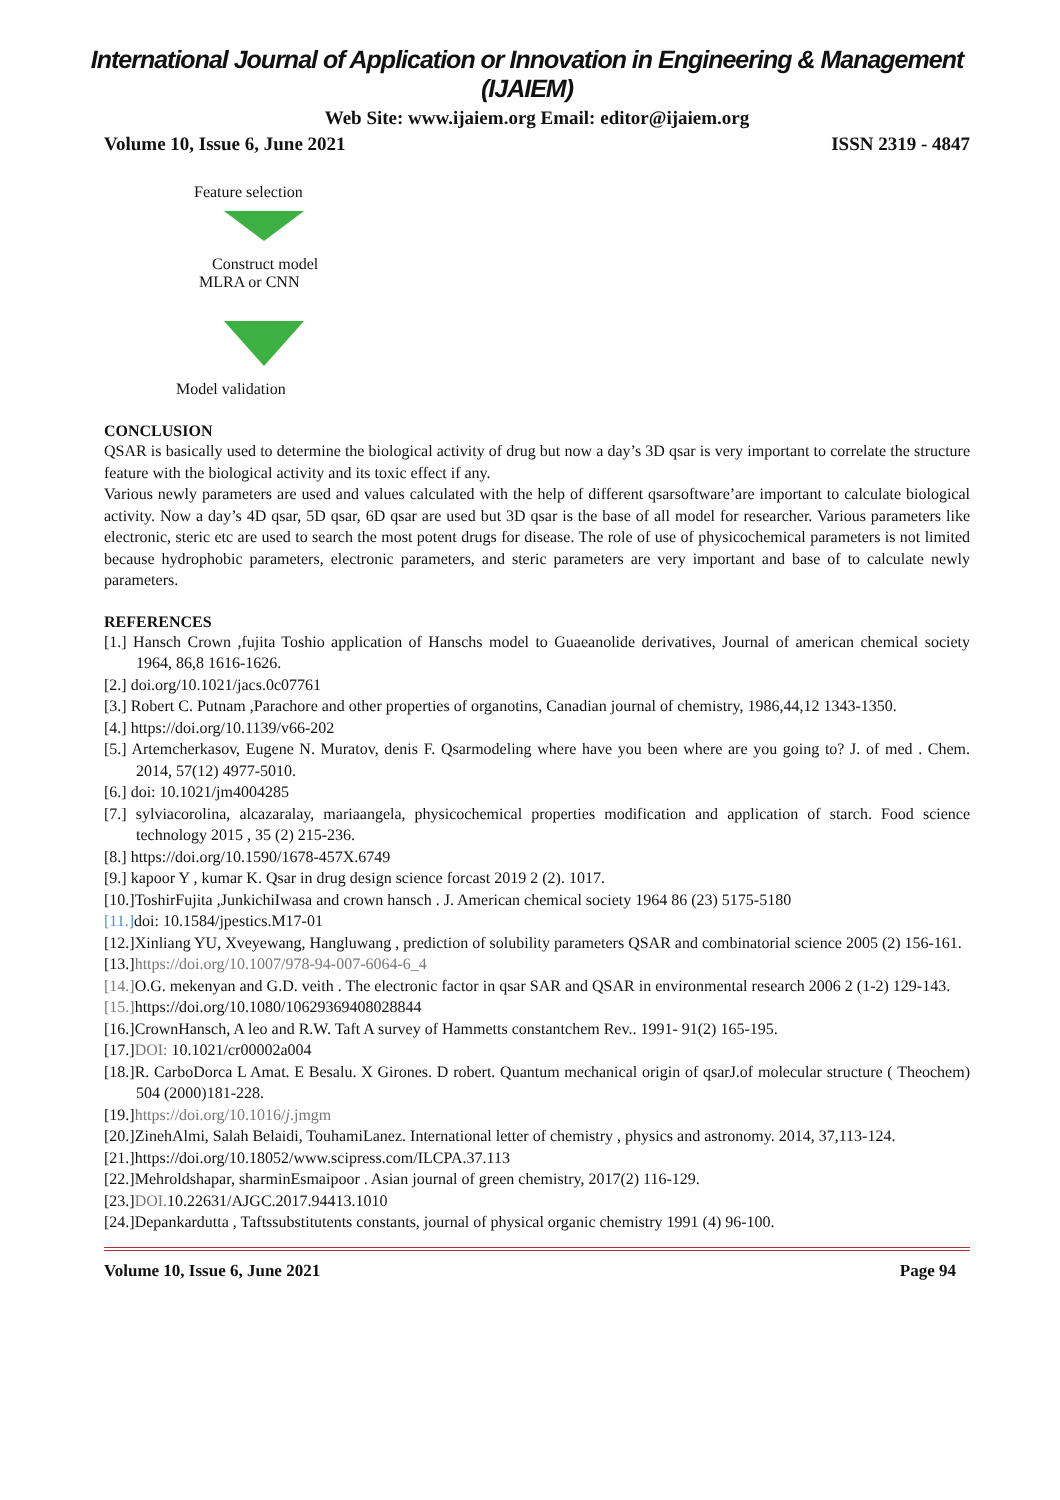International Journal of Application or Innovation in Engineering & Management (IJAIEM)
Web Site: www.ijaiem.org Email: editor@ijaiem.org
Volume 10, Issue 6, June 2021 ISSN 2319 - 4847
Feature selection
Construct model
MLRA or CNN
Model validation
CONCLUSION
QSAR is basically used to determine the biological activity of drug but now a day’s 3D qsar is very important to correlate the structure feature with the biological activity and its toxic effect if any.
Various newly parameters are used and values calculated with the help of different qsarsoftware’are important to calculate biological activity. Now a day’s 4D qsar, 5D qsar, 6D qsar are used but 3D qsar is the base of all model for researcher. Various parameters like electronic, steric etc are used to search the most potent drugs for disease. The role of use of physicochemical parameters is not limited because hydrophobic parameters, electronic parameters, and steric parameters are very important and base of to calculate newly parameters.
REFERENCES
[1.] Hansch Crown ,fujita Toshio application of Hanschs model to Guaeanolide derivatives, Journal of american chemical society 1964, 86,8 1616-1626.
[2.] doi.org/10.1021/jacs.0c07761
[3.] Robert C. Putnam ,Parachore and other properties of organotins, Canadian journal of chemistry, 1986,44,12 1343-1350.
[4.] https://doi.org/10.1139/v66-202
[5.] Artemcherkasov, Eugene N. Muratov, denis F. Qsarmodeling where have you been where are you going to? J. of med . Chem. 2014, 57(12) 4977-5010.
[6.] doi: 10.1021/jm4004285
[7.] sylviacorolina, alcazaralay, mariaangela, physicochemical properties modification and application of starch. Food science technology 2015 , 35 (2) 215-236.
[8.] https://doi.org/10.1590/1678-457X.6749
[9.] kapoor Y , kumar K. Qsar in drug design science forcast 2019 2 (2). 1017.
[10.]ToshirFujita ,JunkichiIwasa and crown hansch . J. American chemical society 1964 86 (23) 5175-5180
[11.] doi: 10.1584/jpestics.M17-01
[12.]Xinliang YU, Xveyewang, Hangluwang , prediction of solubility parameters QSAR and combinatorial science 2005 (2) 156-161.
[13.]https://doi.org/10.1007/978-94-007-6064-6_4
[14.] O.G. mekenyan and G.D. veith . The electronic factor in qsar SAR and QSAR in environmental research 2006 2 (1-2) 129-143.
[15.] https://doi.org/10.1080/10629369408028844
[16.]CrownHansch, A leo and R.W. Taft A survey of Hammetts constantchem Rev.. 1991- 91(2) 165-195.
[17.]DOI: 10.1021/cr00002a004
[18.]R. CarboDorca L Amat. E Besalu. X Girones. D robert. Quantum mechanical origin of qsarJ.of molecular structure ( Theochem) 504 (2000)181-228.
[19.]https://doi.org/10.1016/j.jmgm
[20.]ZinehAlmi, Salah Belaidi, TouhamiLanez. International letter of chemistry , physics and astronomy. 2014, 37,113-124.
[21.]https://doi.org/10.18052/www.scipress.com/ILCPA.37.113
[22.]Mehroldshapar, sharminEsmaipoor . Asian journal of green chemistry, 2017(2) 116-129.
[23.]DOI. 10.22631/AJGC.2017.94413.1010
[24.]Depankardutta , Taftssubstitutents constants, journal of physical organic chemistry 1991 (4) 96-100.
Volume 10, Issue 6, June 2021 Page 94